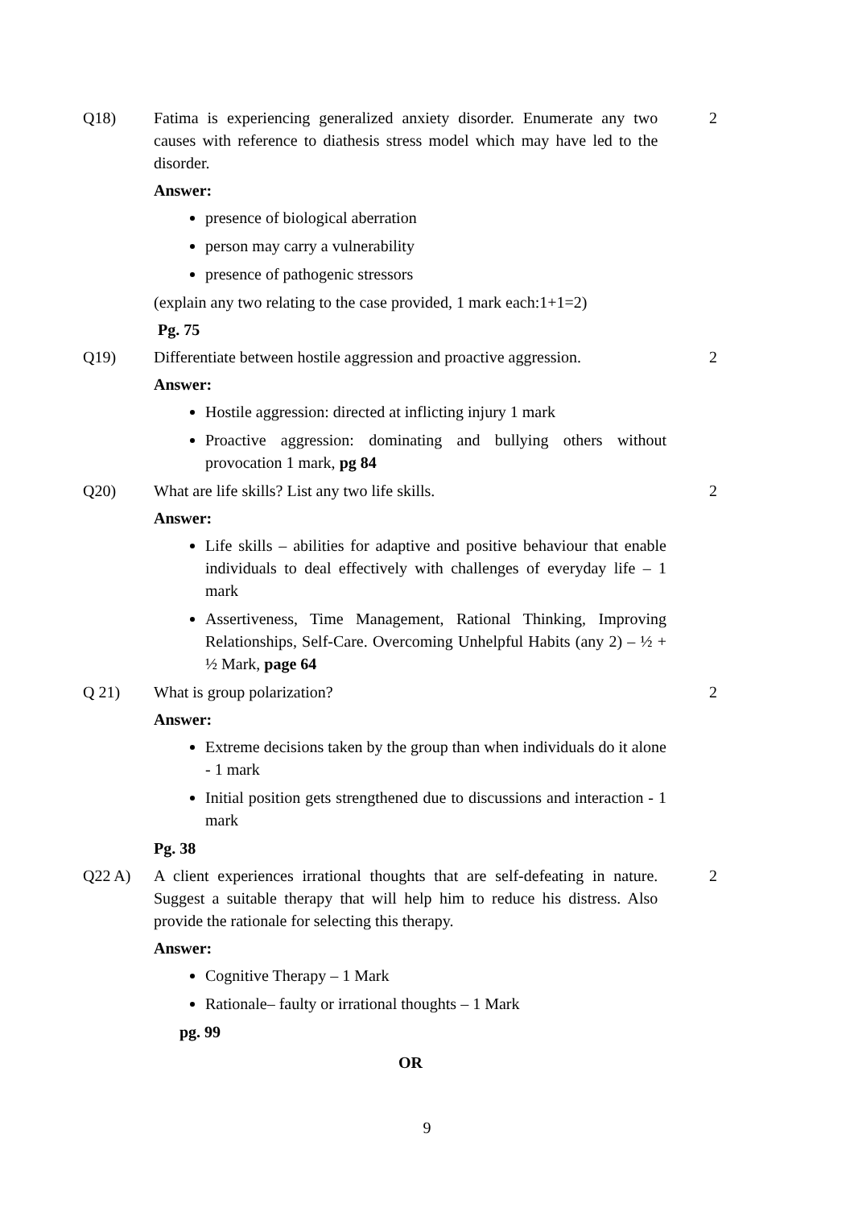Q18) Fatima is experiencing generalized anxiety disorder. Enumerate any two causes with reference to diathesis stress model which may have led to the disorder.
2
Answer:
presence of biological aberration
person may carry a vulnerability
presence of pathogenic stressors
(explain any two relating to the case provided, 1 mark each:1+1=2)
Pg. 75
Q19) Differentiate between hostile aggression and proactive aggression.
2
Answer:
Hostile aggression: directed at inflicting injury 1 mark
Proactive aggression: dominating and bullying others without provocation 1 mark, pg 84
Q20) What are life skills? List any two life skills. 2
Answer:
Life skills – abilities for adaptive and positive behaviour that enable individuals to deal effectively with challenges of everyday life – 1 mark
Assertiveness, Time Management, Rational Thinking, Improving Relationships, Self-Care. Overcoming Unhelpful Habits (any 2) – ½ + ½ Mark, page 64
Q 21) What is group polarization? 2
Answer:
Extreme decisions taken by the group than when individuals do it alone - 1 mark
Initial position gets strengthened due to discussions and interaction - 1 mark
Pg. 38
Q22 A) A client experiences irrational thoughts that are self-defeating in nature. Suggest a suitable therapy that will help him to reduce his distress. Also provide the rationale for selecting this therapy.
2
Answer:
Cognitive Therapy – 1 Mark
Rationale– faulty or irrational thoughts – 1 Mark
pg. 99
OR
9